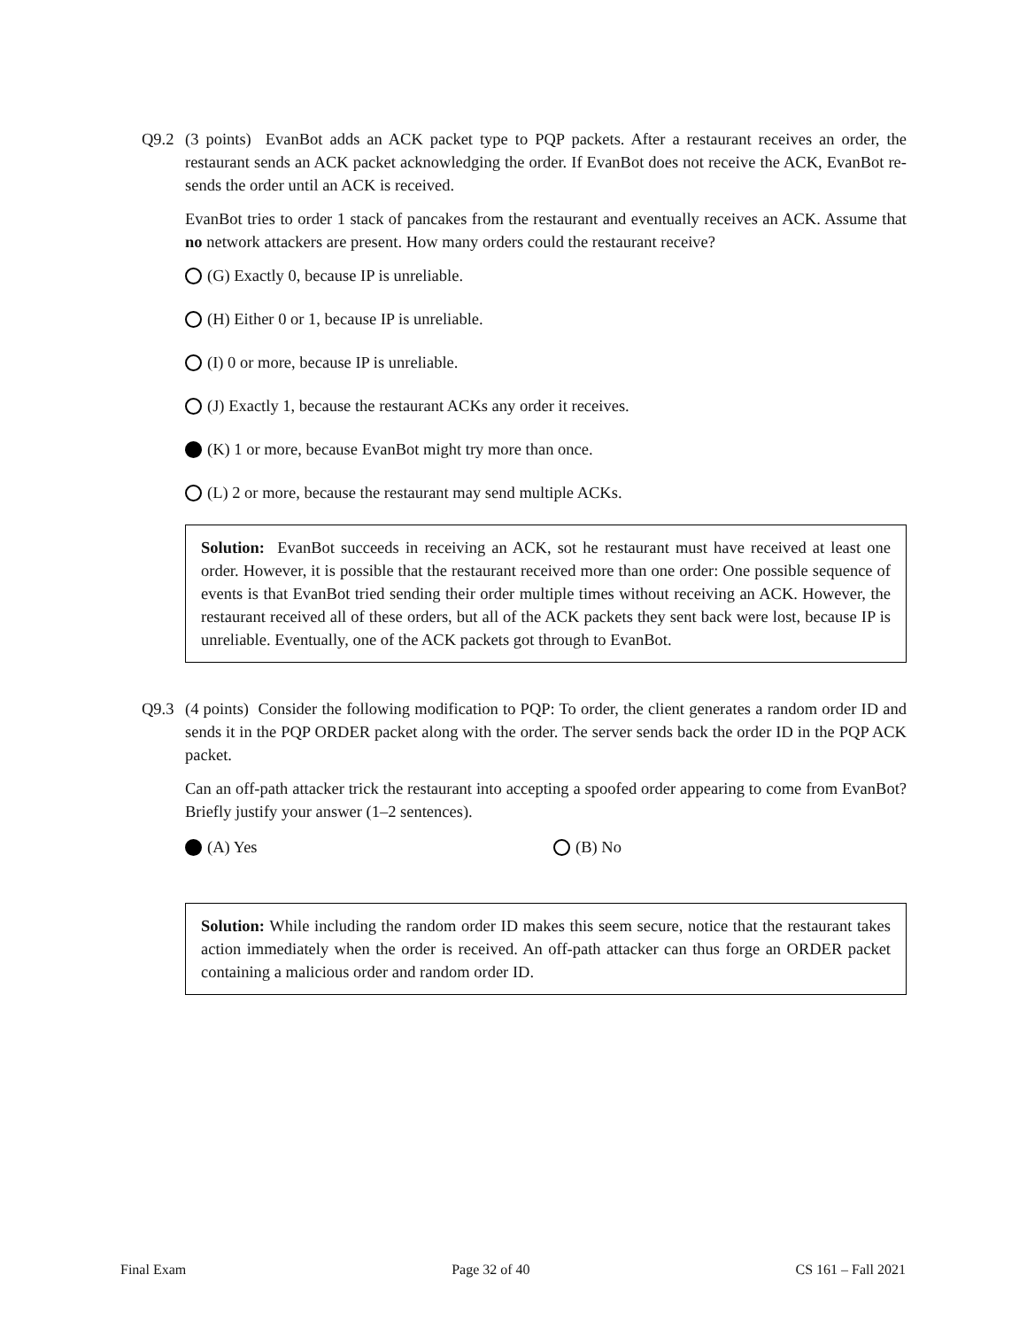Q9.2 (3 points) EvanBot adds an ACK packet type to PQP packets. After a restaurant receives an order, the restaurant sends an ACK packet acknowledging the order. If EvanBot does not receive the ACK, EvanBot re-sends the order until an ACK is received.
EvanBot tries to order 1 stack of pancakes from the restaurant and eventually receives an ACK. Assume that no network attackers are present. How many orders could the restaurant receive?
(G) Exactly 0, because IP is unreliable.
(H) Either 0 or 1, because IP is unreliable.
(I) 0 or more, because IP is unreliable.
(J) Exactly 1, because the restaurant ACKs any order it receives.
(K) 1 or more, because EvanBot might try more than once.
(L) 2 or more, because the restaurant may send multiple ACKs.
Solution: EvanBot succeeds in receiving an ACK, sot he restaurant must have received at least one order. However, it is possible that the restaurant received more than one order: One possible sequence of events is that EvanBot tried sending their order multiple times without receiving an ACK. However, the restaurant received all of these orders, but all of the ACK packets they sent back were lost, because IP is unreliable. Eventually, one of the ACK packets got through to EvanBot.
Q9.3 (4 points) Consider the following modification to PQP: To order, the client generates a random order ID and sends it in the PQP ORDER packet along with the order. The server sends back the order ID in the PQP ACK packet.
Can an off-path attacker trick the restaurant into accepting a spoofed order appearing to come from EvanBot? Briefly justify your answer (1–2 sentences).
(A) Yes (B) No
Solution: While including the random order ID makes this seem secure, notice that the restaurant takes action immediately when the order is received. An off-path attacker can thus forge an ORDER packet containing a malicious order and random order ID.
Final Exam Page 32 of 40 CS 161 – Fall 2021